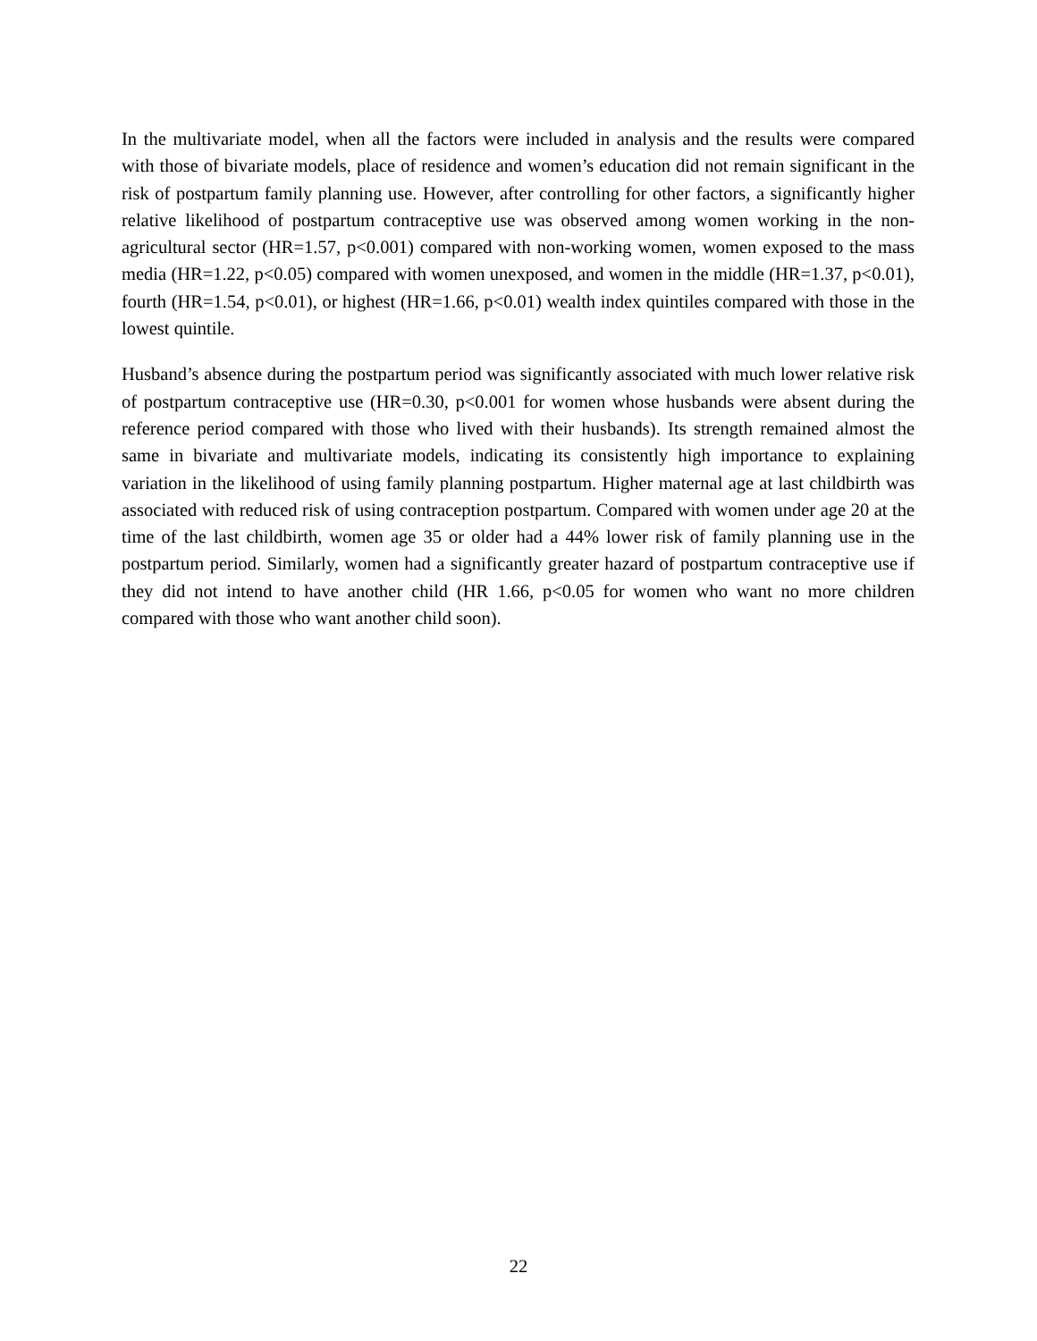In the multivariate model, when all the factors were included in analysis and the results were compared with those of bivariate models, place of residence and women’s education did not remain significant in the risk of postpartum family planning use. However, after controlling for other factors, a significantly higher relative likelihood of postpartum contraceptive use was observed among women working in the non-agricultural sector (HR=1.57, p<0.001) compared with non-working women, women exposed to the mass media (HR=1.22, p<0.05) compared with women unexposed, and women in the middle (HR=1.37, p<0.01), fourth (HR=1.54, p<0.01), or highest (HR=1.66, p<0.01) wealth index quintiles compared with those in the lowest quintile.
Husband’s absence during the postpartum period was significantly associated with much lower relative risk of postpartum contraceptive use (HR=0.30, p<0.001 for women whose husbands were absent during the reference period compared with those who lived with their husbands). Its strength remained almost the same in bivariate and multivariate models, indicating its consistently high importance to explaining variation in the likelihood of using family planning postpartum. Higher maternal age at last childbirth was associated with reduced risk of using contraception postpartum. Compared with women under age 20 at the time of the last childbirth, women age 35 or older had a 44% lower risk of family planning use in the postpartum period. Similarly, women had a significantly greater hazard of postpartum contraceptive use if they did not intend to have another child (HR 1.66, p<0.05 for women who want no more children compared with those who want another child soon).
22